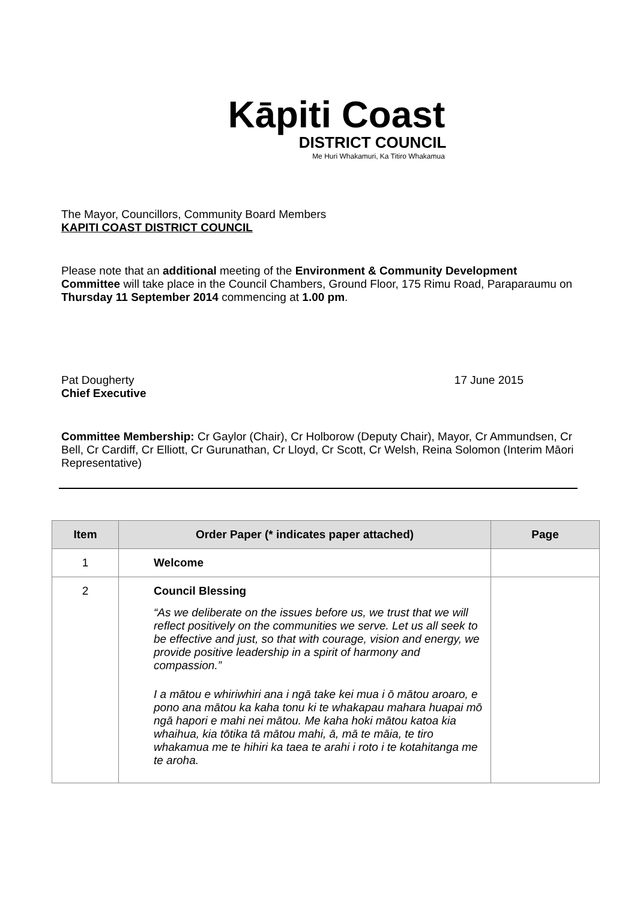Kāpiti Coast
DISTRICT COUNCIL
Me Huri Whakamuri, Ka Titiro Whakamua
The Mayor, Councillors, Community Board Members
KAPITI COAST DISTRICT COUNCIL
Please note that an additional meeting of the Environment & Community Development Committee will take place in the Council Chambers, Ground Floor, 175 Rimu Road, Paraparaumu on Thursday 11 September 2014 commencing at 1.00 pm.
Pat Dougherty
Chief Executive
17 June 2015
Committee Membership: Cr Gaylor (Chair), Cr Holborow (Deputy Chair), Mayor, Cr Ammundsen, Cr Bell, Cr Cardiff, Cr Elliott, Cr Gurunathan, Cr Lloyd, Cr Scott, Cr Welsh, Reina Solomon (Interim Māori Representative)
| Item | Order Paper (* indicates paper attached) | Page |
| --- | --- | --- |
| 1 | Welcome | |
| 2 | Council Blessing “As we deliberate on the issues before us, we trust that we will reflect positively on the communities we serve. Let us all seek to be effective and just, so that with courage, vision and energy, we provide positive leadership in a spirit of harmony and compassion.” I a mātou e whiriwhiri ana i ngā take kei mua i ō mātou aroaro, e pono ana mātou ka kaha tonu ki te whakapau mahara huapai mō ngā hapori e mahi nei mātou. Me kaha hoki mātou katoa kia whaihua, kia tōtika tā mātou mahi, ā, mā te māia, te tiro whakamua me te hihiri ka taea te arahi i roto i te kotahitanga me te aroha. | |